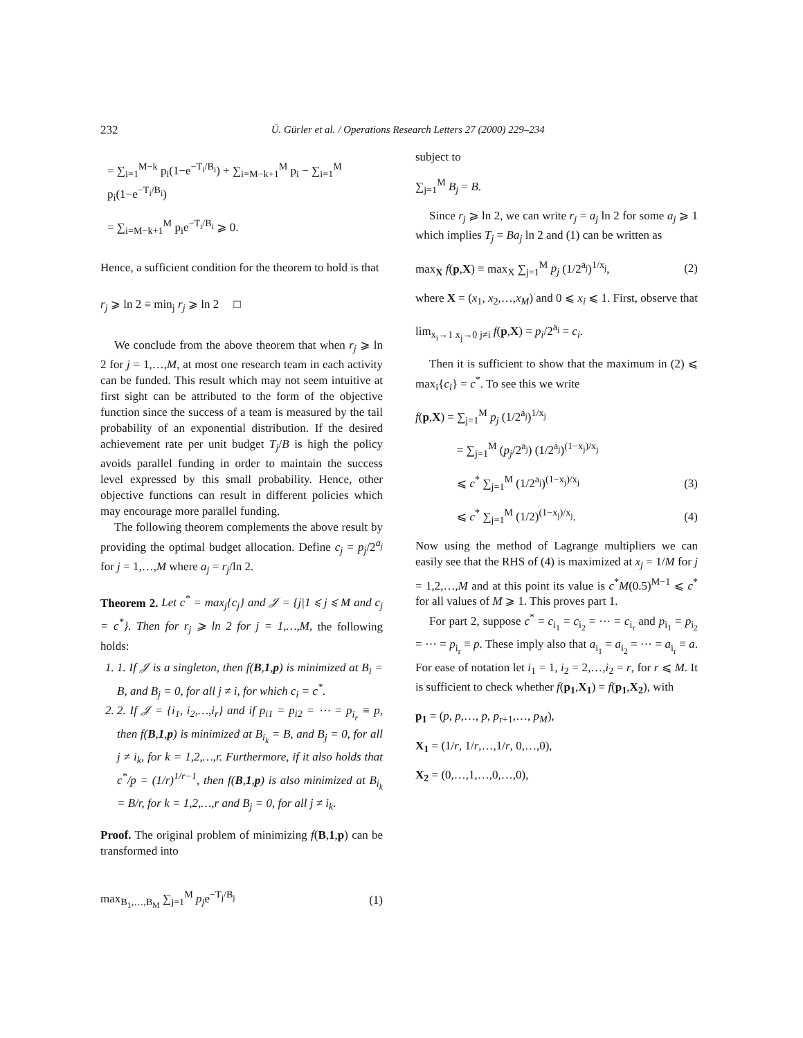232 Ü. Gürler et al. / Operations Research Letters 27 (2000) 229–234
= ∑<sub>i=1</sub><sup>M−k</sup> p<sub>i</sub>(1−e<sup>−T<sub>i</sub>/B<sub>i</sub></sup>) + ∑<sub>i=M−k+1</sub><sup>M</sup> p<sub>i</sub> − ∑<sub>i=1</sub><sup>M</sup> p<sub>i</sub>(1−e<sup>−T<sub>i</sub>/B<sub>i</sub></sup>)
= ∑<sub>i=M−k+1</sub><sup>M</sup> p<sub>i</sub>e<sup>−T<sub>i</sub>/B<sub>i</sub></sup> ⩾ 0.
Hence, a sufficient condition for the theorem to hold is that
r<sub>j</sub> ⩾ ln 2 ≡ min<sub>j</sub> r<sub>j</sub> ⩾ ln 2 □
We conclude from the above theorem that when r<sub>j</sub> ⩾ ln 2 for j = 1,…,M, at most one research team in each activity can be funded. This result which may not seem intuitive at first sight can be attributed to the form of the objective function since the success of a team is measured by the tail probability of an exponential distribution. If the desired achievement rate per unit budget T<sub>j</sub>/B is high the policy avoids parallel funding in order to maintain the success level expressed by this small probability. Hence, other objective functions can result in different policies which may encourage more parallel funding.
The following theorem complements the above result by providing the optimal budget allocation. Define c<sub>j</sub> = p<sub>j</sub>/2<sup>a<sub>j</sub></sup> for j = 1,…,M where a<sub>j</sub> = r<sub>j</sub>/ln 2.
Theorem 2. Let c<sup>*</sup> = max<sub>j</sub>{c<sub>j</sub>} and 𝒥 = {j|1 ⩽ j ⩽ M and c<sub>j</sub> = c<sup>*</sup>}. Then for r<sub>j</sub> ⩾ ln 2 for j = 1,…,M, the following holds:
1. 1. If 𝒥 is a singleton, then f(B,1,p) is minimized at B<sub>i</sub> = B, and B<sub>j</sub> = 0, for all j ≠ i, for which c<sub>i</sub> = c<sup>*</sup>.
2. 2. If 𝒥 = {i<sub>1</sub>, i<sub>2</sub>,…,i<sub>r</sub>} and if p<sub>i1</sub> = p<sub>i2</sub> = ⋯ = p<sub>i<sub>r</sub></sub> ≡ p, then f(B,1,p) is minimized at B<sub>i<sub>k</sub></sub> = B, and B<sub>j</sub> = 0, for all j ≠ i<sub>k</sub>, for k = 1,2,…,r. Furthermore, if it also holds that c<sup>*</sup>/p = (1/r)<sup>1/r−1</sup>, then f(B,1,p) is also minimized at B<sub>i<sub>k</sub></sub> = B/r, for k = 1,2,…,r and B<sub>j</sub> = 0, for all j ≠ i<sub>k</sub>.
Proof. The original problem of minimizing f(B,1,p) can be transformed into
max<sub>B<sub>1</sub>,…,B<sub>M</sub></sub> ∑<sub>j=1</sub><sup>M</sup> p<sub>j</sub>e<sup>−T<sub>j</sub>/B<sub>j</sub></sup> (1)
subject to
∑<sub>j=1</sub><sup>M</sup> B<sub>j</sub> = B.
Since r<sub>j</sub> ⩾ ln 2, we can write r<sub>j</sub> = a<sub>j</sub> ln 2 for some a<sub>j</sub> ⩾ 1 which implies T<sub>j</sub> = Ba<sub>j</sub> ln 2 and (1) can be written as
max<sub>X</sub> f(p,X) ≡ max<sub>X</sub> ∑<sub>j=1</sub><sup>M</sup> p<sub>j</sub> (1/2<sup>a<sub>j</sub></sup>)<sup>1/x<sub>j</sub></sup>, (2)
where X = (x<sub>1</sub>, x<sub>2</sub>,…,x<sub>M</sub>) and 0 ⩽ x<sub>i</sub> ⩽ 1. First, observe that
lim<sub>x<sub>i</sub>→1 x<sub>j</sub>→0 j≠i</sub> f(p,X) = p<sub>i</sub>/2<sup>a<sub>i</sub></sup> = c<sub>i</sub>.
Then it is sufficient to show that the maximum in (2) ⩽ max<sub>i</sub>{c<sub>i</sub>} = c<sup>*</sup>. To see this we write
f(p,X) = ∑<sub>j=1</sub><sup>M</sup> p<sub>j</sub> (1/2<sup>a<sub>j</sub></sup>)<sup>1/x<sub>j</sub></sup>
= ∑<sub>j=1</sub><sup>M</sup> (p<sub>j</sub>/2<sup>a<sub>j</sub></sup>) (1/2<sup>a<sub>j</sub></sup>)<sup>(1−x<sub>j</sub>)/x<sub>j</sub></sup>
⩽ c<sup>*</sup> ∑<sub>j=1</sub><sup>M</sup> (1/2<sup>a<sub>j</sub></sup>)<sup>(1−x<sub>j</sub>)/x<sub>j</sub></sup> (3)
⩽ c<sup>*</sup> ∑<sub>j=1</sub><sup>M</sup> (1/2)<sup>(1−x<sub>j</sub>)/x<sub>j</sub></sup>. (4)
Now using the method of Lagrange multipliers we can easily see that the RHS of (4) is maximized at x<sub>j</sub> = 1/M for j = 1,2,…,M and at this point its value is c<sup>*</sup>M(0.5)<sup>M−1</sup> ⩽ c<sup>*</sup> for all values of M ⩾ 1. This proves part 1.
For part 2, suppose c<sup>*</sup> = c<sub>i<sub>1</sub></sub> = c<sub>i<sub>2</sub></sub> = ⋯ = c<sub>i<sub>r</sub></sub> and p<sub>i<sub>1</sub></sub> = p<sub>i<sub>2</sub></sub> = ⋯ = p<sub>i<sub>r</sub></sub> ≡ p. These imply also that a<sub>i<sub>1</sub></sub> = a<sub>i<sub>2</sub></sub> = ⋯ = a<sub>i<sub>r</sub></sub> ≡ a. For ease of notation let i<sub>1</sub> = 1, i<sub>2</sub> = 2,…,i<sub>2</sub> = r, for r ⩽ M. It is sufficient to check whether f(p<sub>1</sub>,X<sub>1</sub>) = f(p<sub>1</sub>,X<sub>2</sub>), with
p<sub>1</sub> = (p, p,…, p, p<sub>r+1</sub>,…, p<sub>M</sub>),
X<sub>1</sub> = (1/r, 1/r,…,1/r, 0,…,0),
X<sub>2</sub> = (0,…,1,…,0,…,0),